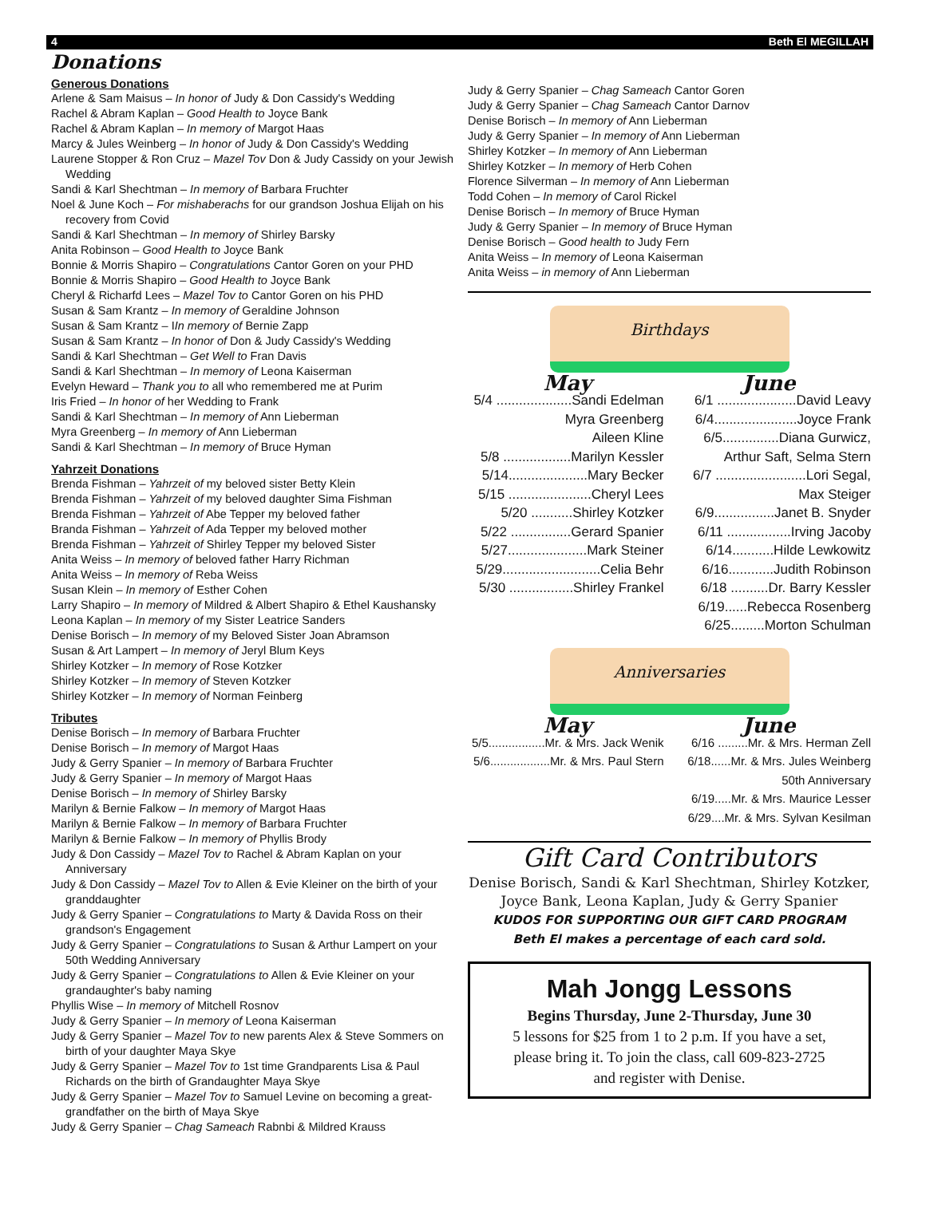4 Beth El MEGILLAH
Donations
Generous Donations
Arlene & Sam Maisus – In honor of Judy & Don Cassidy's Wedding
Rachel & Abram Kaplan – Good Health to Joyce Bank
Rachel & Abram Kaplan – In memory of Margot Haas
Marcy & Jules Weinberg – In honor of Judy & Don Cassidy's Wedding
Laurene Stopper & Ron Cruz – Mazel Tov Don & Judy Cassidy on your Jewish Wedding
Sandi & Karl Shechtman – In memory of Barbara Fruchter
Noel & June Koch – For mishaberachs for our grandson Joshua Elijah on his recovery from Covid
Sandi & Karl Shechtman – In memory of Shirley Barsky
Anita Robinson – Good Health to Joyce Bank
Bonnie & Morris Shapiro – Congratulations Cantor Goren on your PHD
Bonnie & Morris Shapiro – Good Health to Joyce Bank
Cheryl & Richarfd Lees – Mazel Tov to Cantor Goren on his PHD
Susan & Sam Krantz – In memory of Geraldine Johnson
Susan & Sam Krantz – IIn memory of Bernie Zapp
Susan & Sam Krantz – In honor of Don & Judy Cassidy's Wedding
Sandi & Karl Shechtman – Get Well to Fran Davis
Sandi & Karl Shechtman – In memory of Leona Kaiserman
Evelyn Heward – Thank you to all who remembered me at Purim
Iris Fried – In honor of her Wedding to Frank
Sandi & Karl Shechtman – In memory of Ann Lieberman
Myra Greenberg – In memory of Ann Lieberman
Sandi & Karl Shechtman – In memory of Bruce Hyman
Yahrzeit Donations
Brenda Fishman – Yahrzeit of my beloved sister Betty Klein
Brenda Fishman – Yahrzeit of my beloved daughter Sima Fishman
Brenda Fishman – Yahrzeit of Abe Tepper my beloved father
Branda Fishman – Yahrzeit of Ada Tepper my beloved mother
Brenda Fishman – Yahrzeit of Shirley Tepper my beloved Sister
Anita Weiss – In memory of beloved father Harry Richman
Anita Weiss – In memory of Reba Weiss
Susan Klein – In memory of Esther Cohen
Larry Shapiro – In memory of Mildred & Albert Shapiro & Ethel Kaushansky
Leona Kaplan – In memory of my Sister Leatrice Sanders
Denise Borisch – In memory of my Beloved Sister Joan Abramson
Susan & Art Lampert – In memory of Jeryl Blum Keys
Shirley Kotzker – In memory of Rose Kotzker
Shirley Kotzker – In memory of Steven Kotzker
Shirley Kotzker – In memory of Norman Feinberg
Tributes
Denise Borisch – In memory of Barbara Fruchter
Denise Borisch – In memory of Margot Haas
Judy & Gerry Spanier – In memory of Barbara Fruchter
Judy & Gerry Spanier – In memory of Margot Haas
Denise Borisch – In memory of Shirley Barsky
Marilyn & Bernie Falkow – In memory of Margot Haas
Marilyn & Bernie Falkow – In memory of Barbara Fruchter
Marilyn & Bernie Falkow – In memory of Phyllis Brody
Judy & Don Cassidy – Mazel Tov to Rachel & Abram Kaplan on your Anniversary
Judy & Don Cassidy – Mazel Tov to Allen & Evie Kleiner on the birth of your granddaughter
Judy & Gerry Spanier – Congratulations to Marty & Davida Ross on their grandson's Engagement
Judy & Gerry Spanier – Congratulations to Susan & Arthur Lampert on your 50th Wedding Anniversary
Judy & Gerry Spanier – Congratulations to Allen & Evie Kleiner on your grandaughter's baby naming
Phyllis Wise – In memory of Mitchell Rosnov
Judy & Gerry Spanier – In memory of Leona Kaiserman
Judy & Gerry Spanier – Mazel Tov to new parents Alex & Steve Sommers on birth of your daughter Maya Skye
Judy & Gerry Spanier – Mazel Tov to 1st time Grandparents Lisa & Paul Richards on the birth of Grandaughter Maya Skye
Judy & Gerry Spanier – Mazel Tov to Samuel Levine on becoming a great-grandfather on the birth of Maya Skye
Judy & Gerry Spanier – Chag Sameach Rabnbi & Mildred Krauss
Judy & Gerry Spanier – Chag Sameach Cantor Goren
Judy & Gerry Spanier – Chag Sameach Cantor Darnov
Denise Borisch – In memory of Ann Lieberman
Judy & Gerry Spanier – In memory of Ann Lieberman
Shirley Kotzker – In memory of Ann Lieberman
Shirley Kotzker – In memory of Herb Cohen
Florence Silverman – In memory of Ann Lieberman
Todd Cohen – In memory of Carol Rickel
Denise Borisch – In memory of Bruce Hyman
Judy & Gerry Spanier – In memory of Bruce Hyman
Denise Borisch – Good health to Judy Fern
Anita Weiss – In memory of Leona Kaiserman
Anita Weiss – in memory of Ann Lieberman
Birthdays
May June
5/4 ....................Sandi Edelman
Myra Greenberg
Aileen Kline
5/8 ..................Marilyn Kessler
5/14.....................Mary Becker
5/15 ......................Cheryl Lees
5/20 ...........Shirley Kotzker
5/22 ................Gerard Spanier
5/27.....................Mark Steiner
5/29..........................Celia Behr
5/30 .................Shirley Frankel
6/1 .....................David Leavy
6/4......................Joyce Frank
6/5...............Diana Gurwicz,
Arthur Saft, Selma Stern
6/7 ........................Lori Segal,
Max Steiger
6/9................Janet B. Snyder
6/11 .................Irving Jacoby
6/14...........Hilde Lewkowitz
6/16............Judith Robinson
6/18 ..........Dr. Barry Kessler
6/19......Rebecca Rosenberg
6/25.........Morton Schulman
Anniversaries
May June
5/5.................Mr. & Mrs. Jack Wenik
5/6..................Mr. & Mrs. Paul Stern
6/16 .........Mr. & Mrs. Herman Zell
6/18......Mr. & Mrs. Jules Weinberg
50th Anniversary
6/19.....Mr. & Mrs. Maurice Lesser
6/29....Mr. & Mrs. Sylvan Kesilman
Gift Card Contributors
Denise Borisch, Sandi & Karl Shechtman, Shirley Kotzker,
Joyce Bank, Leona Kaplan, Judy & Gerry Spanier
KUDOS FOR SUPPORTING OUR GIFT CARD PROGRAM
Beth El makes a percentage of each card sold.
Mah Jongg Lessons
Begins Thursday, June 2-Thursday, June 30
5 lessons for $25 from 1 to 2 p.m. If you have a set,
please bring it. To join the class, call 609-823-2725
and register with Denise.